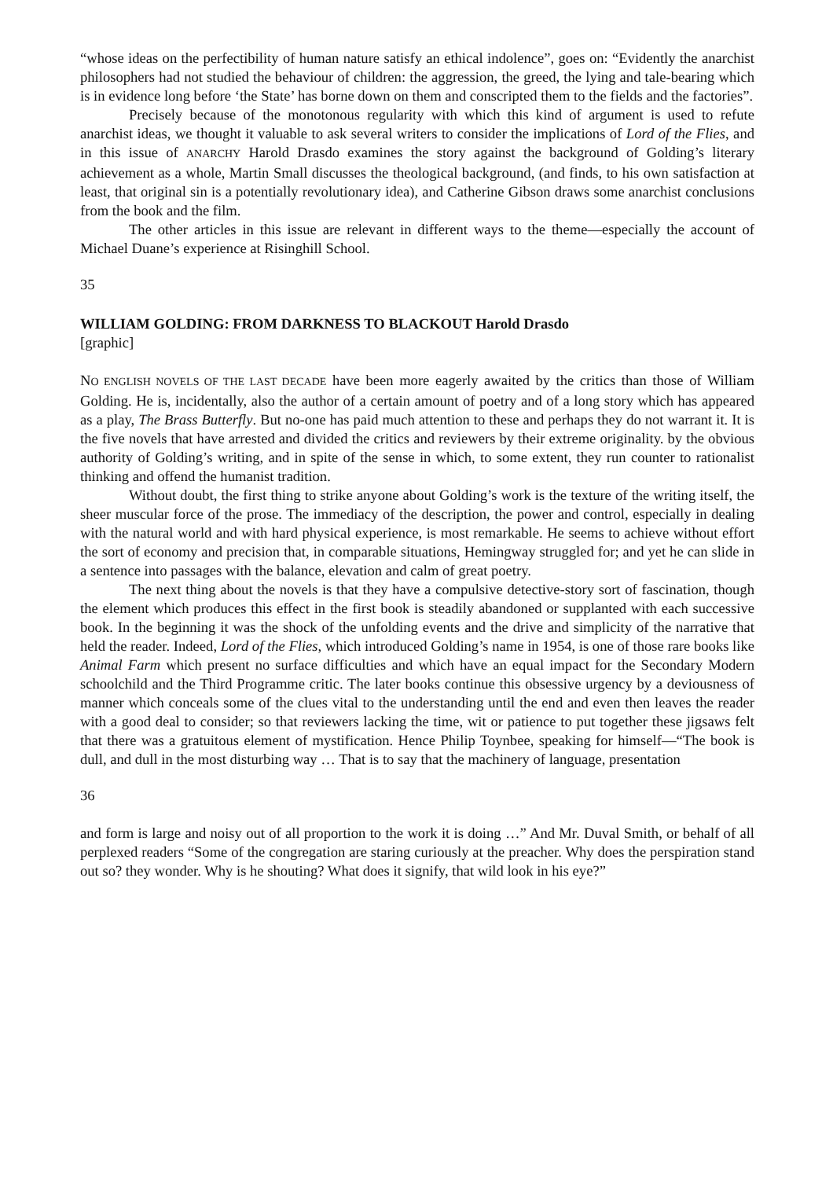“whose ideas on the perfectibility of human nature satisfy an ethical indolence”, goes on: “Evidently the anarchist philosophers had not studied the behaviour of children: the aggression, the greed, the lying and tale-bearing which is in evidence long before ‘the State’ has borne down on them and conscripted them to the fields and the factories”.
Precisely because of the monotonous regularity with which this kind of argument is used to refute anarchist ideas, we thought it valuable to ask several writers to consider the implications of Lord of the Flies, and in this issue of ANARCHY Harold Drasdo examines the story against the background of Golding’s literary achievement as a whole, Martin Small discusses the theological background, (and finds, to his own satisfaction at least, that original sin is a potentially revolutionary idea), and Catherine Gibson draws some anarchist conclusions from the book and the film.
The other articles in this issue are relevant in different ways to the theme—especially the account of Michael Duane’s experience at Risinghill School.
35
WILLIAM GOLDING: FROM DARKNESS TO BLACKOUT Harold Drasdo
[graphic]
NO ENGLISH NOVELS OF THE LAST DECADE have been more eagerly awaited by the critics than those of William Golding. He is, incidentally, also the author of a certain amount of poetry and of a long story which has appeared as a play, The Brass Butterfly. But no-one has paid much attention to these and perhaps they do not warrant it. It is the five novels that have arrested and divided the critics and reviewers by their extreme originality. by the obvious authority of Golding’s writing, and in spite of the sense in which, to some extent, they run counter to rationalist thinking and offend the humanist tradition.
Without doubt, the first thing to strike anyone about Golding’s work is the texture of the writing itself, the sheer muscular force of the prose. The immediacy of the description, the power and control, especially in dealing with the natural world and with hard physical experience, is most remarkable. He seems to achieve without effort the sort of economy and precision that, in comparable situations, Hemingway struggled for; and yet he can slide in a sentence into passages with the balance, elevation and calm of great poetry.
The next thing about the novels is that they have a compulsive detective-story sort of fascination, though the element which produces this effect in the first book is steadily abandoned or supplanted with each successive book. In the beginning it was the shock of the unfolding events and the drive and simplicity of the narrative that held the reader. Indeed, Lord of the Flies, which introduced Golding’s name in 1954, is one of those rare books like Animal Farm which present no surface difficulties and which have an equal impact for the Secondary Modern schoolchild and the Third Programme critic. The later books continue this obsessive urgency by a deviousness of manner which conceals some of the clues vital to the understanding until the end and even then leaves the reader with a good deal to consider; so that reviewers lacking the time, wit or patience to put together these jigsaws felt that there was a gratuitous element of mystification. Hence Philip Toynbee, speaking for himself—“The book is dull, and dull in the most disturbing way … That is to say that the machinery of language, presentation
36
and form is large and noisy out of all proportion to the work it is doing …” And Mr. Duval Smith, or behalf of all perplexed readers “Some of the congregation are staring curiously at the preacher. Why does the perspiration stand out so? they wonder. Why is he shouting? What does it signify, that wild look in his eye?”